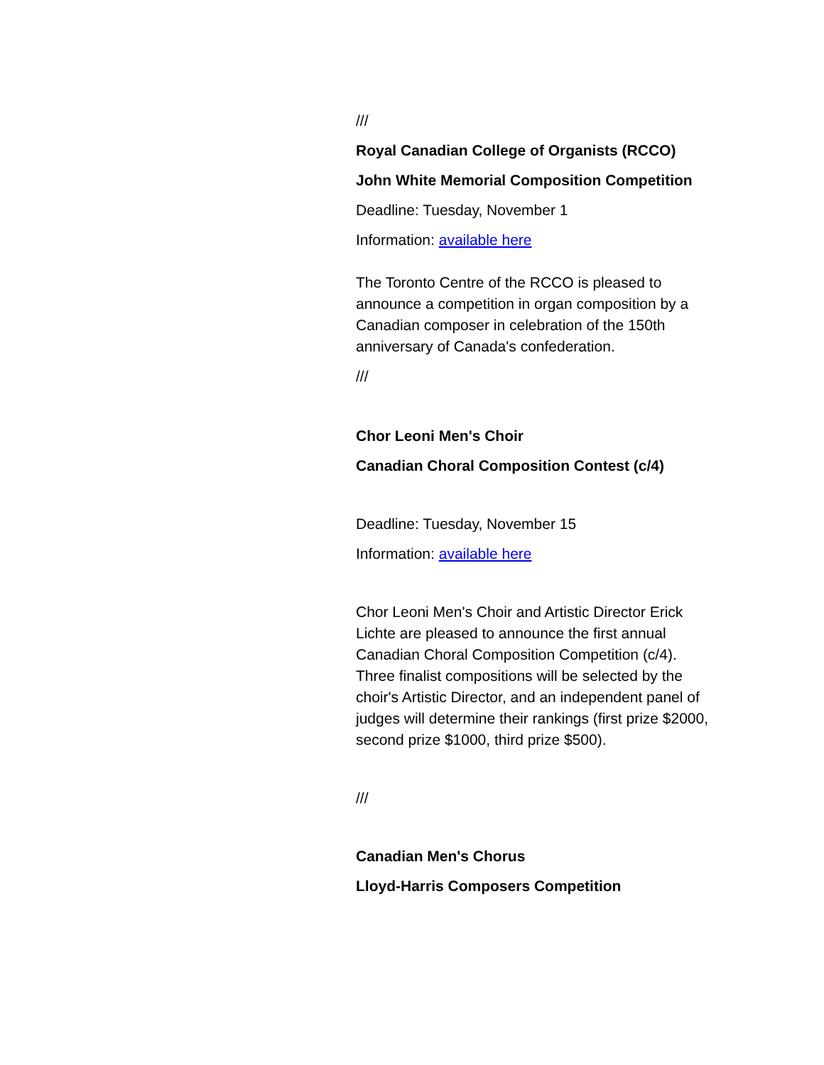///
Royal Canadian College of Organists (RCCO)
John White Memorial Composition Competition
Deadline: Tuesday, November 1
Information: available here
The Toronto Centre of the RCCO is pleased to announce a competition in organ composition by a Canadian composer in celebration of the 150th anniversary of Canada's confederation.
///
Chor Leoni Men's Choir
Canadian Choral Composition Contest (c/4)
Deadline: Tuesday, November 15
Information: available here
Chor Leoni Men's Choir and Artistic Director Erick Lichte are pleased to announce the first annual Canadian Choral Composition Competition (c/4). Three finalist compositions will be selected by the choir's Artistic Director, and an independent panel of judges will determine their rankings (first prize $2000, second prize $1000, third prize $500).
///
Canadian Men's Chorus
Lloyd-Harris Composers Competition